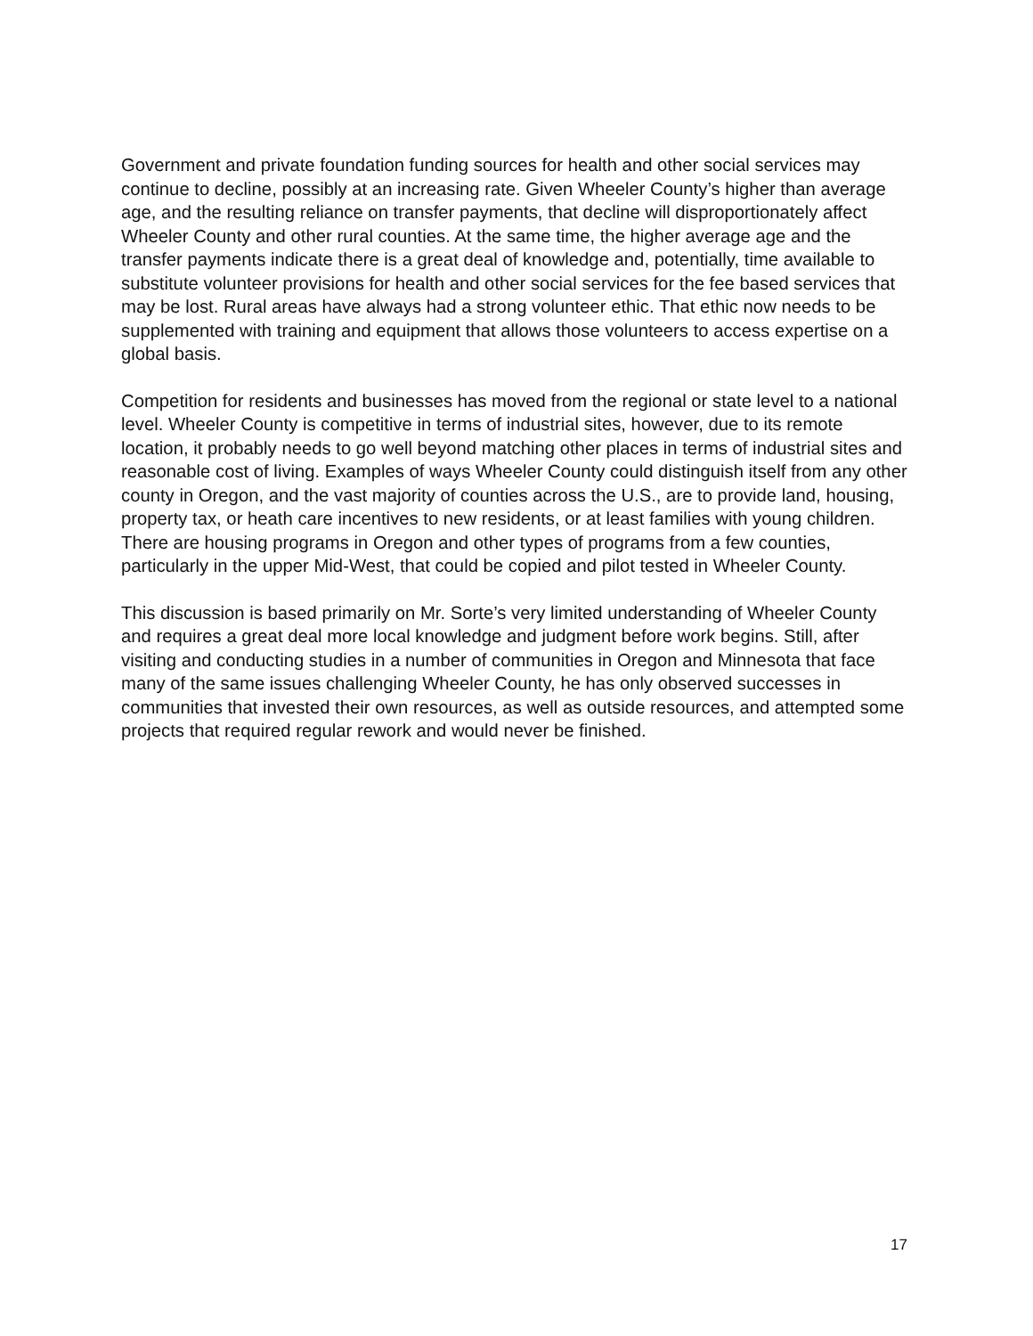Government and private foundation funding sources for health and other social services may continue to decline, possibly at an increasing rate. Given Wheeler County’s higher than average age, and the resulting reliance on transfer payments, that decline will disproportionately affect Wheeler County and other rural counties. At the same time, the higher average age and the transfer payments indicate there is a great deal of knowledge and, potentially, time available to substitute volunteer provisions for health and other social services for the fee based services that may be lost. Rural areas have always had a strong volunteer ethic. That ethic now needs to be supplemented with training and equipment that allows those volunteers to access expertise on a global basis.
Competition for residents and businesses has moved from the regional or state level to a national level. Wheeler County is competitive in terms of industrial sites, however, due to its remote location, it probably needs to go well beyond matching other places in terms of industrial sites and reasonable cost of living. Examples of ways Wheeler County could distinguish itself from any other county in Oregon, and the vast majority of counties across the U.S., are to provide land, housing, property tax, or heath care incentives to new residents, or at least families with young children. There are housing programs in Oregon and other types of programs from a few counties, particularly in the upper Mid-West, that could be copied and pilot tested in Wheeler County.
This discussion is based primarily on Mr. Sorte’s very limited understanding of Wheeler County and requires a great deal more local knowledge and judgment before work begins. Still, after visiting and conducting studies in a number of communities in Oregon and Minnesota that face many of the same issues challenging Wheeler County, he has only observed successes in communities that invested their own resources, as well as outside resources, and attempted some projects that required regular rework and would never be finished.
17